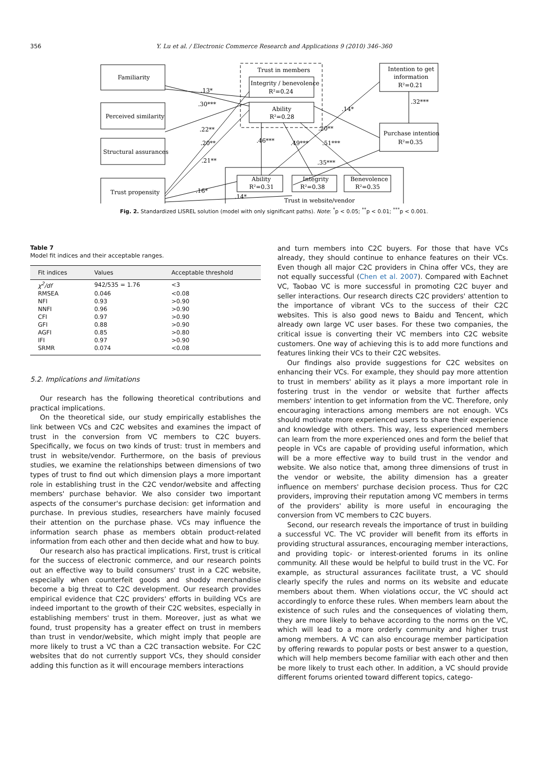356 Y. Lu et al. / Electronic Commerce Research and Applications 9 (2010) 346–360
Familiarity
Perceived similarity
Structural assurances
Trust propensity
Trust in members
Integrity / benevolence
R²=0.24
Ability
R²=0.28
Intention to get
information
R²=0.21
Purchase intention
R²=0.35
Ability
R²=0.31
Integrity
R²=0.38
Benevolence
R²=0.35
Trust in website/vendor
.13*
.30***
.22**
.20**
.21**
.16*
.14*
.46***
.49***
.51***
.35***
.20**
.14*
.32***
Fig. 2. Standardized LISREL solution (model with only significant paths). Note: <sup>*</sup>p < 0.05; <sup>**</sup>p < 0.01; <sup>***</sup>p < 0.001.
Table 7
Model fit indices and their acceptable ranges.
| Fit indices | Values | Acceptable threshold |
| --- | --- | --- |
| χ<sup>2</sup>/df | 942/535 = 1.76 | <3 |
| RMSEA | 0.046 | <0.08 |
| NFI | 0.93 | >0.90 |
| NNFI | 0.96 | >0.90 |
| CFI | 0.97 | >0.90 |
| GFI | 0.88 | >0.90 |
| AGFI | 0.85 | >0.80 |
| IFI | 0.97 | >0.90 |
| SRMR | 0.074 | <0.08 |
5.2. Implications and limitations
Our research has the following theoretical contributions and practical implications.
On the theoretical side, our study empirically establishes the link between VCs and C2C websites and examines the impact of trust in the conversion from VC members to C2C buyers. Specifically, we focus on two kinds of trust: trust in members and trust in website/vendor. Furthermore, on the basis of previous studies, we examine the relationships between dimensions of two types of trust to find out which dimension plays a more important role in establishing trust in the C2C vendor/website and affecting members' purchase behavior. We also consider two important aspects of the consumer's purchase decision: get information and purchase. In previous studies, researchers have mainly focused their attention on the purchase phase. VCs may influence the information search phase as members obtain product-related information from each other and then decide what and how to buy.
Our research also has practical implications. First, trust is critical for the success of electronic commerce, and our research points out an effective way to build consumers' trust in a C2C website, especially when counterfeit goods and shoddy merchandise become a big threat to C2C development. Our research provides empirical evidence that C2C providers' efforts in building VCs are indeed important to the growth of their C2C websites, especially in establishing members' trust in them. Moreover, just as what we found, trust propensity has a greater effect on trust in members than trust in vendor/website, which might imply that people are more likely to trust a VC than a C2C transaction website. For C2C websites that do not currently support VCs, they should consider adding this function as it will encourage members interactions
and turn members into C2C buyers. For those that have VCs already, they should continue to enhance features on their VCs. Even though all major C2C providers in China offer VCs, they are not equally successful (Chen et al. 2007). Compared with Eachnet VC, Taobao VC is more successful in promoting C2C buyer and seller interactions. Our research directs C2C providers' attention to the importance of vibrant VCs to the success of their C2C websites. This is also good news to Baidu and Tencent, which already own large VC user bases. For these two companies, the critical issue is converting their VC members into C2C website customers. One way of achieving this is to add more functions and features linking their VCs to their C2C websites.
Our findings also provide suggestions for C2C websites on enhancing their VCs. For example, they should pay more attention to trust in members' ability as it plays a more important role in fostering trust in the vendor or website that further affects members' intention to get information from the VC. Therefore, only encouraging interactions among members are not enough. VCs should motivate more experienced users to share their experience and knowledge with others. This way, less experienced members can learn from the more experienced ones and form the belief that people in VCs are capable of providing useful information, which will be a more effective way to build trust in the vendor and website. We also notice that, among three dimensions of trust in the vendor or website, the ability dimension has a greater influence on members' purchase decision process. Thus for C2C providers, improving their reputation among VC members in terms of the providers' ability is more useful in encouraging the conversion from VC members to C2C buyers.
Second, our research reveals the importance of trust in building a successful VC. The VC provider will benefit from its efforts in providing structural assurances, encouraging member interactions, and providing topic- or interest-oriented forums in its online community. All these would be helpful to build trust in the VC. For example, as structural assurances facilitate trust, a VC should clearly specify the rules and norms on its website and educate members about them. When violations occur, the VC should act accordingly to enforce these rules. When members learn about the existence of such rules and the consequences of violating them, they are more likely to behave according to the norms on the VC, which will lead to a more orderly community and higher trust among members. A VC can also encourage member participation by offering rewards to popular posts or best answer to a question, which will help members become familiar with each other and then be more likely to trust each other. In addition, a VC should provide different forums oriented toward different topics, catego-